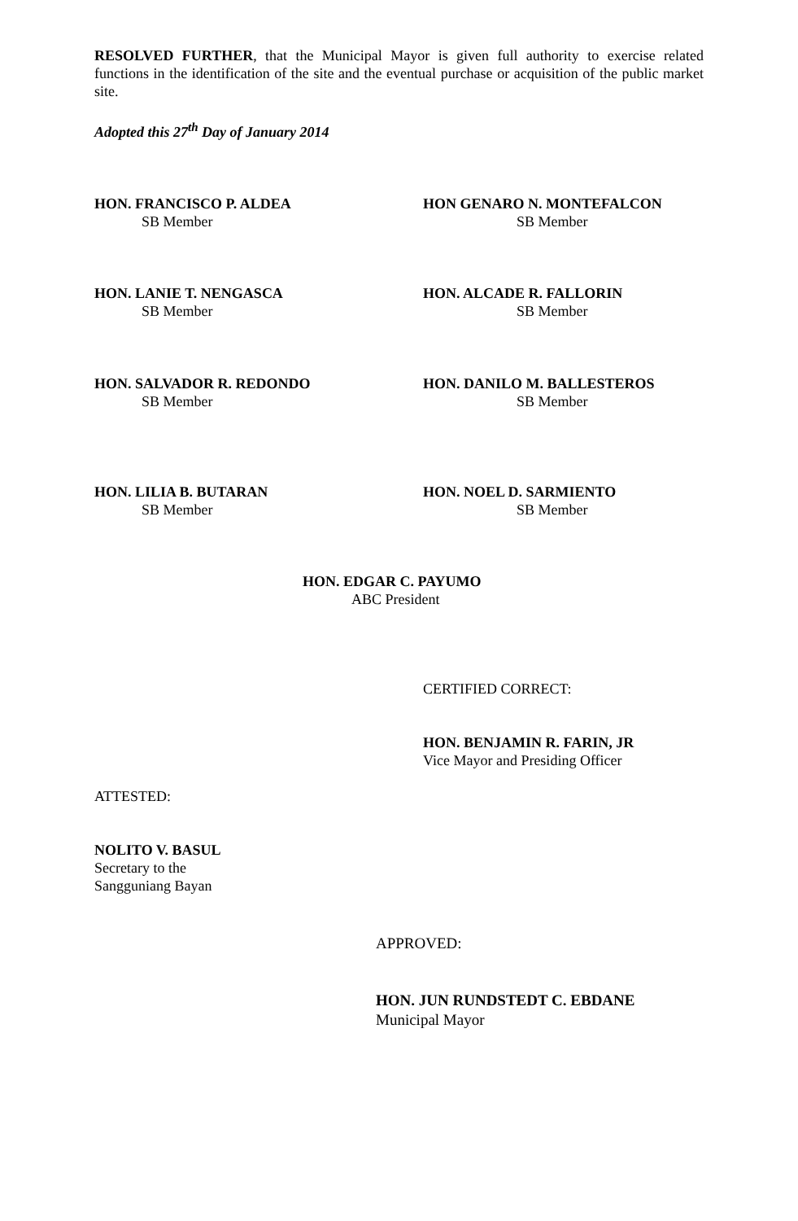RESOLVED FURTHER, that the Municipal Mayor is given full authority to exercise related functions in the identification of the site and the eventual purchase or acquisition of the public market site.
Adopted this 27<sup>th</sup> Day of January 2014
HON. FRANCISCO P. ALDEA
SB Member
HON GENARO N. MONTEFALCON
SB Member
HON. LANIE T. NENGASCA
SB Member
HON. ALCADE R. FALLORIN
SB Member
HON. SALVADOR R. REDONDO
SB Member
HON. DANILO M. BALLESTEROS
SB Member
HON. LILIA B. BUTARAN
SB Member
HON. NOEL D. SARMIENTO
SB Member
HON. EDGAR C. PAYUMO
ABC President
CERTIFIED CORRECT:
HON. BENJAMIN R. FARIN, JR
Vice Mayor and Presiding Officer
ATTESTED:
NOLITO V. BASUL
Secretary to the
Sangguniang Bayan
APPROVED:
HON. JUN RUNDSTEDT C. EBDANE
Municipal Mayor